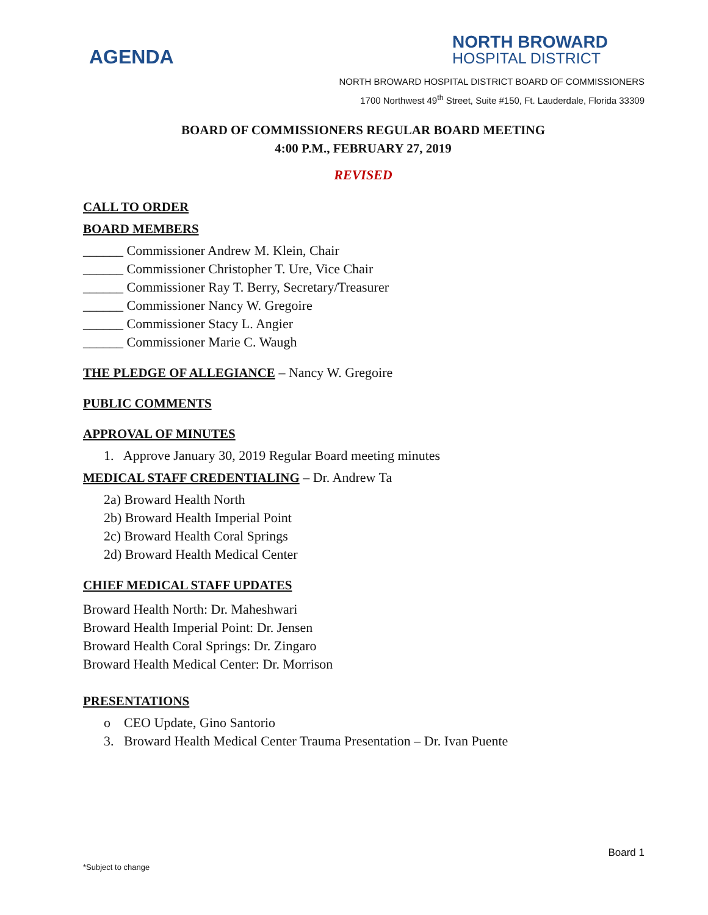AGENDA
NORTH BROWARD
HOSPITAL DISTRICT
NORTH BROWARD HOSPITAL DISTRICT BOARD OF COMMISSIONERS
1700 Northwest 49<sup>th</sup> Street, Suite #150, Ft. Lauderdale, Florida 33309
BOARD OF COMMISSIONERS REGULAR BOARD MEETING
4:00 P.M., FEBRUARY 27, 2019
REVISED
CALL TO ORDER
BOARD MEMBERS
______ Commissioner Andrew M. Klein, Chair
______ Commissioner Christopher T. Ure, Vice Chair
______ Commissioner Ray T. Berry, Secretary/Treasurer
______ Commissioner Nancy W. Gregoire
______ Commissioner Stacy L. Angier
______ Commissioner Marie C. Waugh
THE PLEDGE OF ALLEGIANCE
– Nancy W. Gregoire
PUBLIC COMMENTS
APPROVAL OF MINUTES
1. Approve January 30, 2019 Regular Board meeting minutes
MEDICAL STAFF CREDENTIALING
– Dr. Andrew Ta
2a) Broward Health North
2b) Broward Health Imperial Point
2c) Broward Health Coral Springs
2d) Broward Health Medical Center
CHIEF MEDICAL STAFF UPDATES
Broward Health North: Dr. Maheshwari
Broward Health Imperial Point: Dr. Jensen
Broward Health Coral Springs: Dr. Zingaro
Broward Health Medical Center: Dr. Morrison
PRESENTATIONS
o CEO Update, Gino Santorio
3. Broward Health Medical Center Trauma Presentation – Dr. Ivan Puente
Board 1
*Subject to change